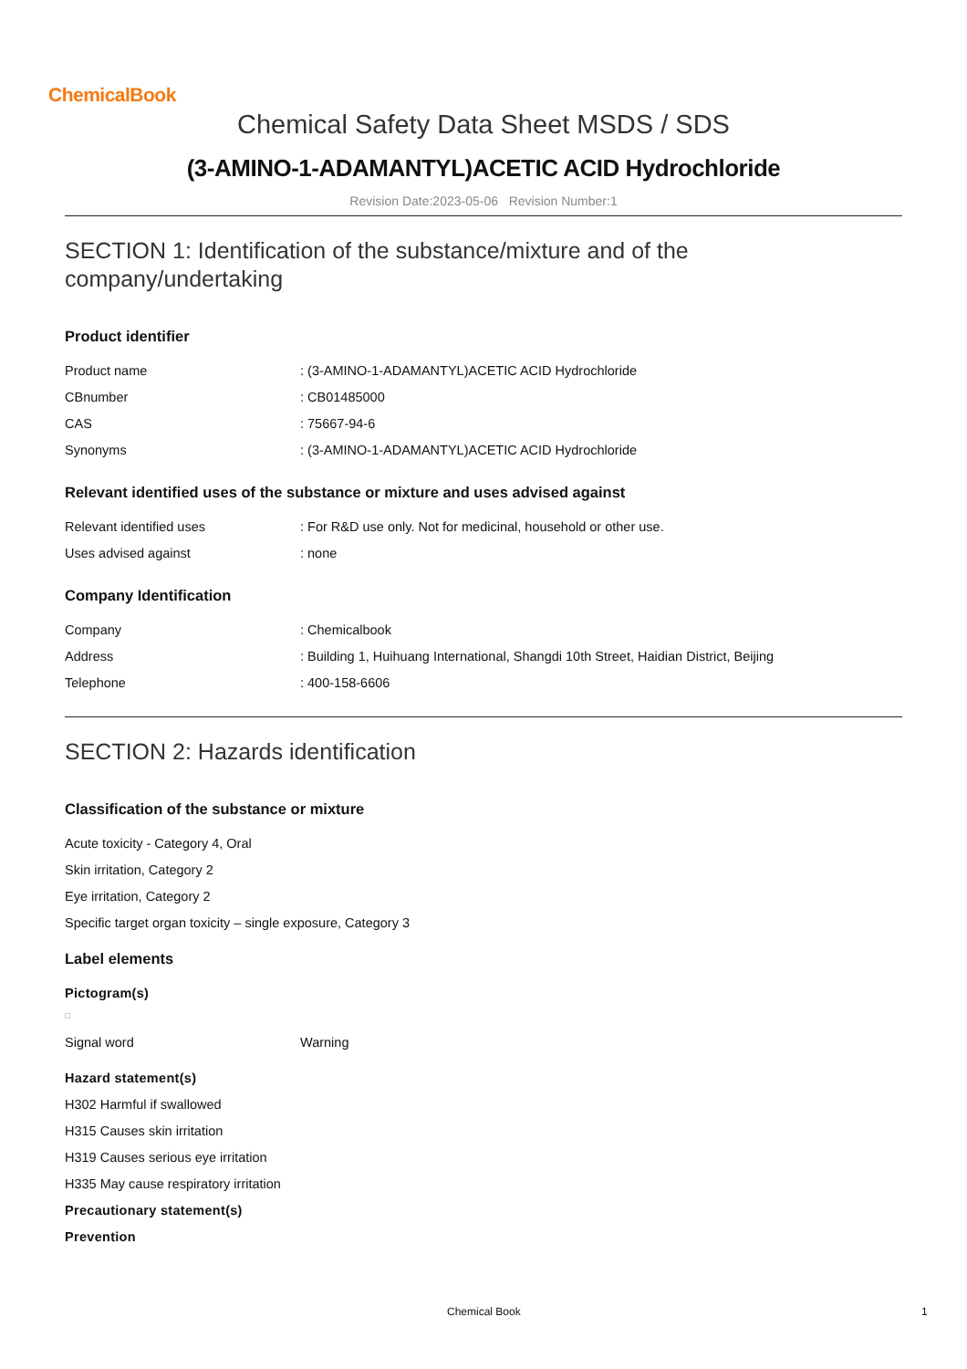ChemicalBook
Chemical Safety Data Sheet MSDS / SDS
(3-AMINO-1-ADAMANTYL)ACETIC ACID Hydrochloride
Revision Date:2023-05-06 Revision Number:1
SECTION 1: Identification of the substance/mixture and of the company/undertaking
Product identifier
| Product name | : (3-AMINO-1-ADAMANTYL)ACETIC ACID Hydrochloride |
| CBnumber | : CB01485000 |
| CAS | : 75667-94-6 |
| Synonyms | : (3-AMINO-1-ADAMANTYL)ACETIC ACID Hydrochloride |
Relevant identified uses of the substance or mixture and uses advised against
| Relevant identified uses | : For R&D use only. Not for medicinal, household or other use. |
| Uses advised against | : none |
Company Identification
| Company | : Chemicalbook |
| Address | : Building 1, Huihuang International, Shangdi 10th Street, Haidian District, Beijing |
| Telephone | : 400-158-6606 |
SECTION 2: Hazards identification
Classification of the substance or mixture
Acute toxicity - Category 4, Oral
Skin irritation, Category 2
Eye irritation, Category 2
Specific target organ toxicity – single exposure, Category 3
Label elements
Pictogram(s)
| Signal word | Warning |
Hazard statement(s)
H302 Harmful if swallowed
H315 Causes skin irritation
H319 Causes serious eye irritation
H335 May cause respiratory irritation
Precautionary statement(s)
Prevention
Chemical Book 1